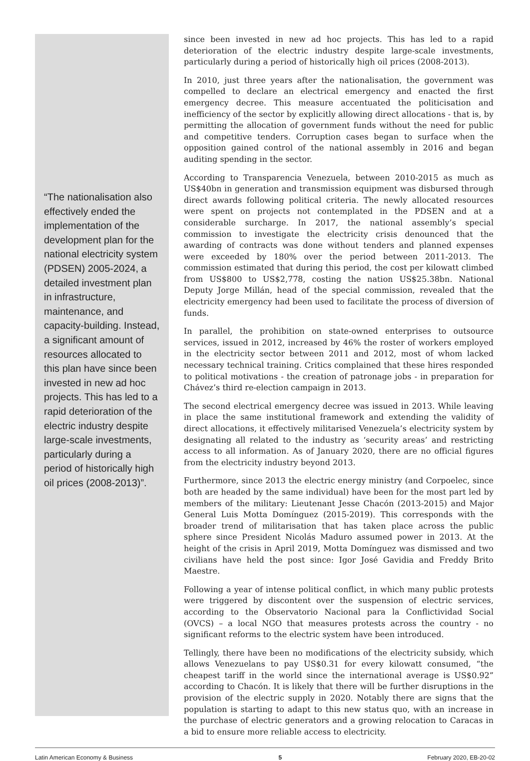“The nationalisation also effectively ended the implementation of the development plan for the national electricity system (PDSEN) 2005-2024, a detailed investment plan in infrastructure, maintenance, and capacity-building. Instead, a significant amount of resources allocated to this plan have since been invested in new ad hoc projects. This has led to a rapid deterioration of the electric industry despite large-scale investments, particularly during a period of historically high oil prices (2008-2013)”.
since been invested in new ad hoc projects. This has led to a rapid deterioration of the electric industry despite large-scale investments, particularly during a period of historically high oil prices (2008-2013).
In 2010, just three years after the nationalisation, the government was compelled to declare an electrical emergency and enacted the first emergency decree. This measure accentuated the politicisation and inefficiency of the sector by explicitly allowing direct allocations - that is, by permitting the allocation of government funds without the need for public and competitive tenders. Corruption cases began to surface when the opposition gained control of the national assembly in 2016 and began auditing spending in the sector.
According to Transparencia Venezuela, between 2010-2015 as much as US$40bn in generation and transmission equipment was disbursed through direct awards following political criteria. The newly allocated resources were spent on projects not contemplated in the PDSEN and at a considerable surcharge. In 2017, the national assembly’s special commission to investigate the electricity crisis denounced that the awarding of contracts was done without tenders and planned expenses were exceeded by 180% over the period between 2011-2013. The commission estimated that during this period, the cost per kilowatt climbed from US$800 to US$2,778, costing the nation US$25.38bn. National Deputy Jorge Millán, head of the special commission, revealed that the electricity emergency had been used to facilitate the process of diversion of funds.
In parallel, the prohibition on state-owned enterprises to outsource services, issued in 2012, increased by 46% the roster of workers employed in the electricity sector between 2011 and 2012, most of whom lacked necessary technical training. Critics complained that these hires responded to political motivations - the creation of patronage jobs - in preparation for Chávez’s third re-election campaign in 2013.
The second electrical emergency decree was issued in 2013. While leaving in place the same institutional framework and extending the validity of direct allocations, it effectively militarised Venezuela’s electricity system by designating all related to the industry as ‘security areas’ and restricting access to all information. As of January 2020, there are no official figures from the electricity industry beyond 2013.
Furthermore, since 2013 the electric energy ministry (and Corpoelec, since both are headed by the same individual) have been for the most part led by members of the military: Lieutenant Jesse Chacón (2013-2015) and Major General Luis Motta Domínguez (2015-2019). This corresponds with the broader trend of militarisation that has taken place across the public sphere since President Nicolás Maduro assumed power in 2013. At the height of the crisis in April 2019, Motta Domínguez was dismissed and two civilians have held the post since: Igor José Gavidia and Freddy Brito Maestre.
Following a year of intense political conflict, in which many public protests were triggered by discontent over the suspension of electric services, according to the Observatorio Nacional para la Conflictividad Social (OVCS) – a local NGO that measures protests across the country - no significant reforms to the electric system have been introduced.
Tellingly, there have been no modifications of the electricity subsidy, which allows Venezuelans to pay US$0.31 for every kilowatt consumed, “the cheapest tariff in the world since the international average is US$0.92” according to Chacón. It is likely that there will be further disruptions in the provision of the electric supply in 2020. Notably there are signs that the population is starting to adapt to this new status quo, with an increase in the purchase of electric generators and a growing relocation to Caracas in a bid to ensure more reliable access to electricity.
Latin American Economy & Business 5 February 2020, EB-20-02